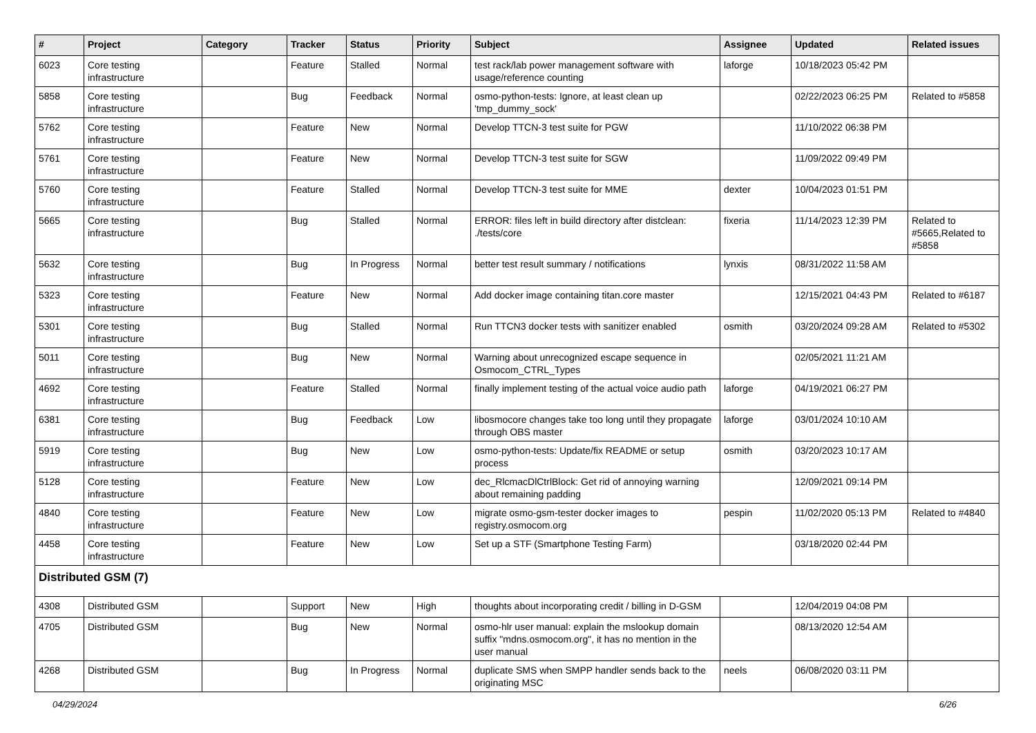| # | Project | Category | Tracker | Status | Priority | Subject | Assignee | Updated | Related issues |
| --- | --- | --- | --- | --- | --- | --- | --- | --- | --- |
| 6023 | Core testing infrastructure | | Feature | Stalled | Normal | test rack/lab power management software with usage/reference counting | laforge | 10/18/2023 05:42 PM | |
| 5858 | Core testing infrastructure | | Bug | Feedback | Normal | osmo-python-tests: Ignore, at least clean up 'tmp_dummy_sock' | | 02/22/2023 06:25 PM | Related to #5858 |
| 5762 | Core testing infrastructure | | Feature | New | Normal | Develop TTCN-3 test suite for PGW | | 11/10/2022 06:38 PM | |
| 5761 | Core testing infrastructure | | Feature | New | Normal | Develop TTCN-3 test suite for SGW | | 11/09/2022 09:49 PM | |
| 5760 | Core testing infrastructure | | Feature | Stalled | Normal | Develop TTCN-3 test suite for MME | dexter | 10/04/2023 01:51 PM | |
| 5665 | Core testing infrastructure | | Bug | Stalled | Normal | ERROR: files left in build directory after distclean: ./tests/core | fixeria | 11/14/2023 12:39 PM | Related to #5665,Related to #5858 |
| 5632 | Core testing infrastructure | | Bug | In Progress | Normal | better test result summary / notifications | lynxis | 08/31/2022 11:58 AM | |
| 5323 | Core testing infrastructure | | Feature | New | Normal | Add docker image containing titan.core master | | 12/15/2021 04:43 PM | Related to #6187 |
| 5301 | Core testing infrastructure | | Bug | Stalled | Normal | Run TTCN3 docker tests with sanitizer enabled | osmith | 03/20/2024 09:28 AM | Related to #5302 |
| 5011 | Core testing infrastructure | | Bug | New | Normal | Warning about unrecognized escape sequence in Osmocom_CTRL_Types | | 02/05/2021 11:21 AM | |
| 4692 | Core testing infrastructure | | Feature | Stalled | Normal | finally implement testing of the actual voice audio path | laforge | 04/19/2021 06:27 PM | |
| 6381 | Core testing infrastructure | | Bug | Feedback | Low | libosmocore changes take too long until they propagate through OBS master | laforge | 03/01/2024 10:10 AM | |
| 5919 | Core testing infrastructure | | Bug | New | Low | osmo-python-tests: Update/fix README or setup process | osmith | 03/20/2023 10:17 AM | |
| 5128 | Core testing infrastructure | | Feature | New | Low | dec_RlcmacDlCtrlBlock: Get rid of annoying warning about remaining padding | | 12/09/2021 09:14 PM | |
| 4840 | Core testing infrastructure | | Feature | New | Low | migrate osmo-gsm-tester docker images to registry.osmocom.org | pespin | 11/02/2020 05:13 PM | Related to #4840 |
| 4458 | Core testing infrastructure | | Feature | New | Low | Set up a STF (Smartphone Testing Farm) | | 03/18/2020 02:44 PM | |
| Distributed GSM (7) | | | | | | | | | |
| 4308 | Distributed GSM | | Support | New | High | thoughts about incorporating credit / billing in D-GSM | | 12/04/2019 04:08 PM | |
| 4705 | Distributed GSM | | Bug | New | Normal | osmo-hlr user manual: explain the mslookup domain suffix "mdns.osmocom.org", it has no mention in the user manual | | 08/13/2020 12:54 AM | |
| 4268 | Distributed GSM | | Bug | In Progress | Normal | duplicate SMS when SMPP handler sends back to the originating MSC | neels | 06/08/2020 03:11 PM | |
04/29/2024 6/26